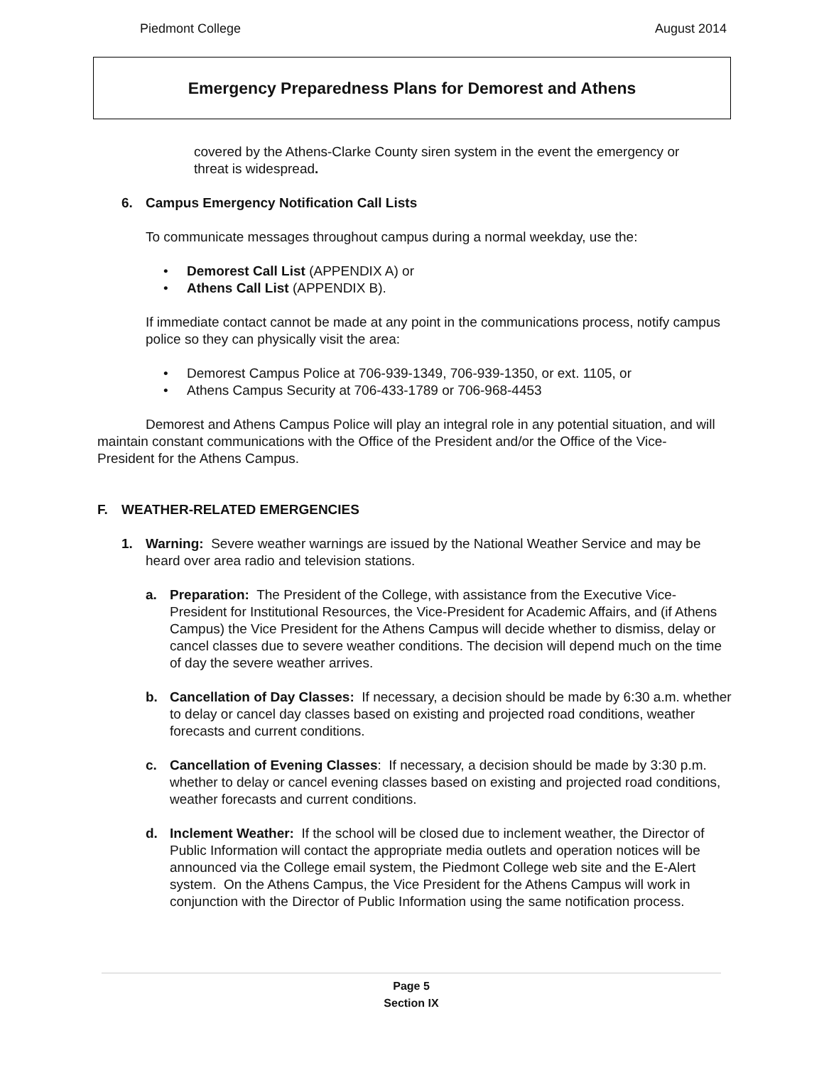Piedmont College August 2014
Emergency Preparedness Plans for Demorest and Athens
covered by the Athens-Clarke County siren system in the event the emergency or threat is widespread.
6. Campus Emergency Notification Call Lists
To communicate messages throughout campus during a normal weekday, use the:
• Demorest Call List (APPENDIX A) or
• Athens Call List (APPENDIX B).
If immediate contact cannot be made at any point in the communications process, notify campus police so they can physically visit the area:
• Demorest Campus Police at 706-939-1349, 706-939-1350, or ext. 1105, or
• Athens Campus Security at 706-433-1789 or 706-968-4453
Demorest and Athens Campus Police will play an integral role in any potential situation, and will maintain constant communications with the Office of the President and/or the Office of the Vice-President for the Athens Campus.
F. WEATHER-RELATED EMERGENCIES
1. Warning: Severe weather warnings are issued by the National Weather Service and may be heard over area radio and television stations.
a. Preparation: The President of the College, with assistance from the Executive Vice-President for Institutional Resources, the Vice-President for Academic Affairs, and (if Athens Campus) the Vice President for the Athens Campus will decide whether to dismiss, delay or cancel classes due to severe weather conditions. The decision will depend much on the time of day the severe weather arrives.
b. Cancellation of Day Classes: If necessary, a decision should be made by 6:30 a.m. whether to delay or cancel day classes based on existing and projected road conditions, weather forecasts and current conditions.
c. Cancellation of Evening Classes: If necessary, a decision should be made by 3:30 p.m. whether to delay or cancel evening classes based on existing and projected road conditions, weather forecasts and current conditions.
d. Inclement Weather: If the school will be closed due to inclement weather, the Director of Public Information will contact the appropriate media outlets and operation notices will be announced via the College email system, the Piedmont College web site and the E-Alert system. On the Athens Campus, the Vice President for the Athens Campus will work in conjunction with the Director of Public Information using the same notification process.
Page 5
Section IX